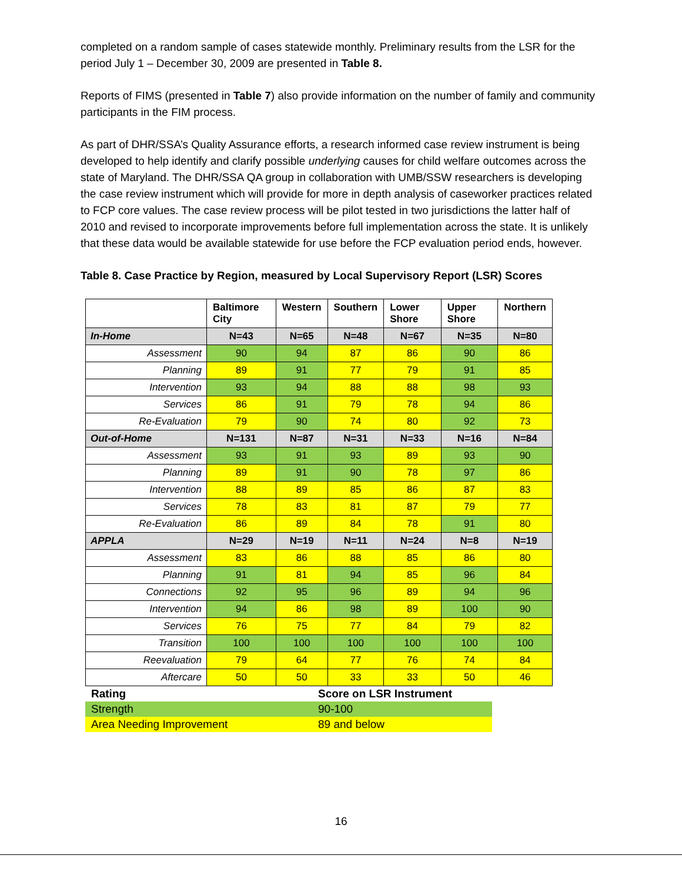completed on a random sample of cases statewide monthly. Preliminary results from the LSR for the period July 1 – December 30, 2009 are presented in Table 8.
Reports of FIMS (presented in Table 7) also provide information on the number of family and community participants in the FIM process.
As part of DHR/SSA’s Quality Assurance efforts, a research informed case review instrument is being developed to help identify and clarify possible underlying causes for child welfare outcomes across the state of Maryland. The DHR/SSA QA group in collaboration with UMB/SSW researchers is developing the case review instrument which will provide for more in depth analysis of caseworker practices related to FCP core values. The case review process will be pilot tested in two jurisdictions the latter half of 2010 and revised to incorporate improvements before full implementation across the state. It is unlikely that these data would be available statewide for use before the FCP evaluation period ends, however.
Table 8. Case Practice by Region, measured by Local Supervisory Report (LSR) Scores
| | Baltimore City | Western | Southern | Lower Shore | Upper Shore | Northern |
| --- | --- | --- | --- | --- | --- | --- |
| In-Home | N=43 | N=65 | N=48 | N=67 | N=35 | N=80 |
| Assessment | 90 | 94 | 87 | 86 | 90 | 86 |
| Planning | 89 | 91 | 77 | 79 | 91 | 85 |
| Intervention | 93 | 94 | 88 | 88 | 98 | 93 |
| Services | 86 | 91 | 79 | 78 | 94 | 86 |
| Re-Evaluation | 79 | 90 | 74 | 80 | 92 | 73 |
| Out-of-Home | N=131 | N=87 | N=31 | N=33 | N=16 | N=84 |
| Assessment | 93 | 91 | 93 | 89 | 93 | 90 |
| Planning | 89 | 91 | 90 | 78 | 97 | 86 |
| Intervention | 88 | 89 | 85 | 86 | 87 | 83 |
| Services | 78 | 83 | 81 | 87 | 79 | 77 |
| Re-Evaluation | 86 | 89 | 84 | 78 | 91 | 80 |
| APPLA | N=29 | N=19 | N=11 | N=24 | N=8 | N=19 |
| Assessment | 83 | 86 | 88 | 85 | 86 | 80 |
| Planning | 91 | 81 | 94 | 85 | 96 | 84 |
| Connections | 92 | 95 | 96 | 89 | 94 | 96 |
| Intervention | 94 | 86 | 98 | 89 | 100 | 90 |
| Services | 76 | 75 | 77 | 84 | 79 | 82 |
| Transition | 100 | 100 | 100 | 100 | 100 | 100 |
| Reevaluation | 79 | 64 | 77 | 76 | 74 | 84 |
| Aftercare | 50 | 50 | 33 | 33 | 50 | 46 |
| Rating | Score on LSR Instrument |
| Strength | 90-100 |
| Area Needing Improvement | 89 and below |
16